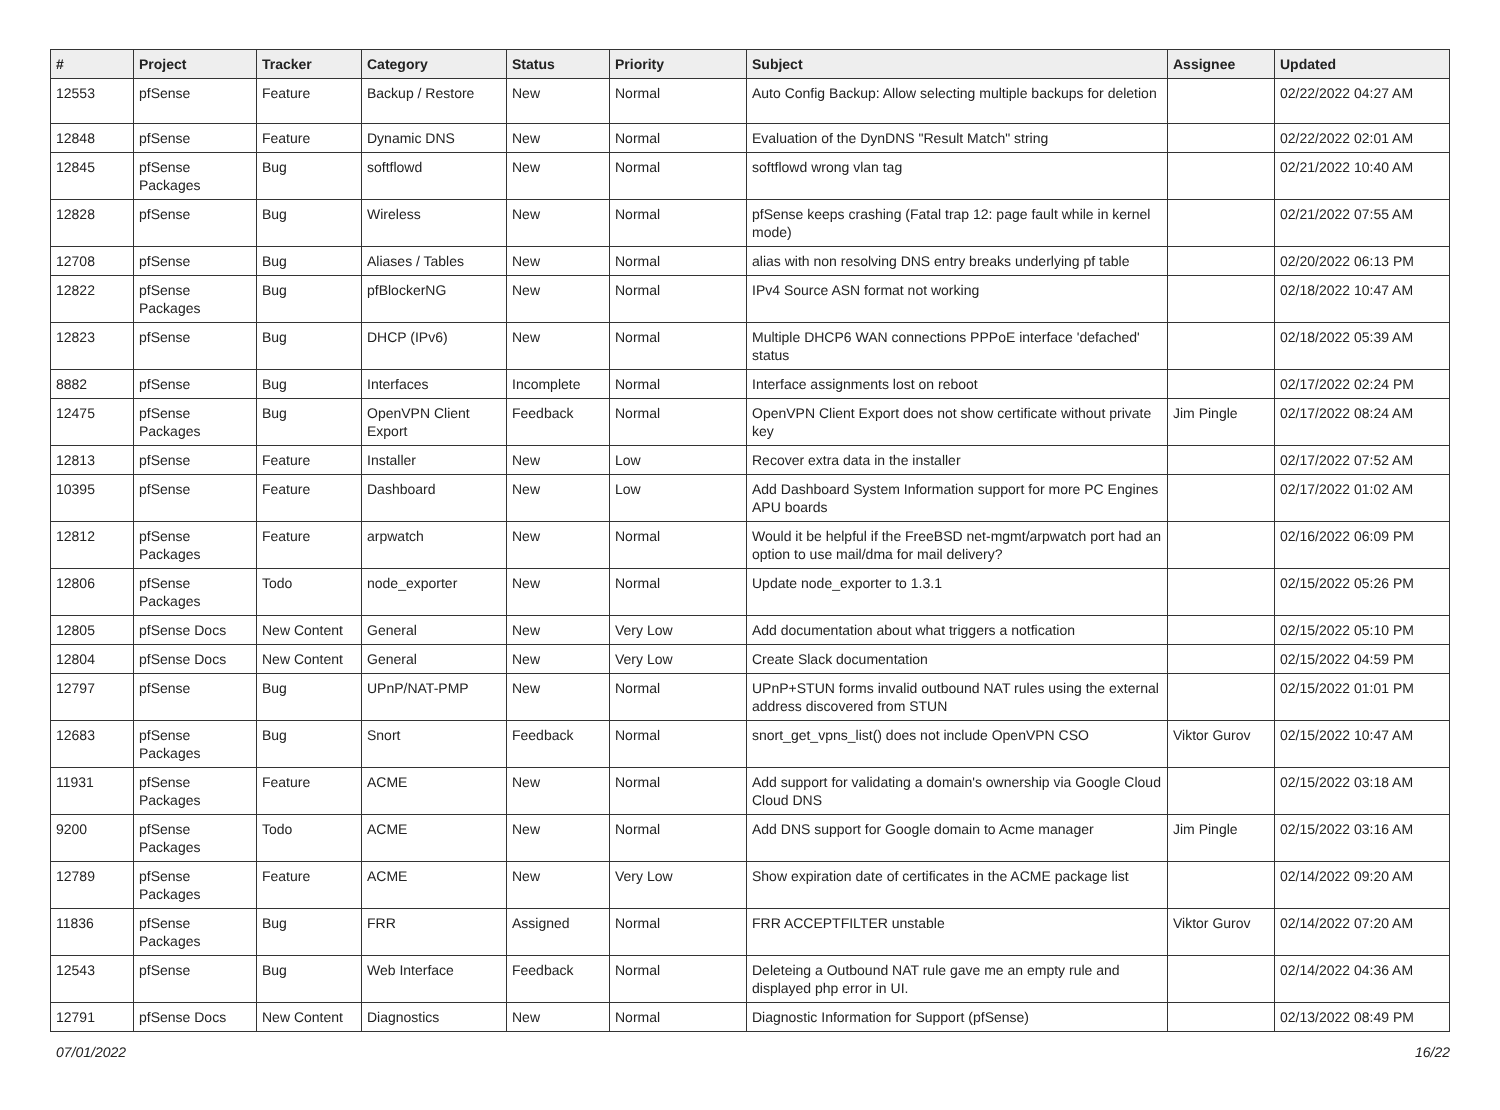| # | Project | Tracker | Category | Status | Priority | Subject | Assignee | Updated |
| --- | --- | --- | --- | --- | --- | --- | --- | --- |
| 12553 | pfSense | Feature | Backup / Restore | New | Normal | Auto Config Backup: Allow selecting multiple backups for deletion | | 02/22/2022 04:27 AM |
| 12848 | pfSense | Feature | Dynamic DNS | New | Normal | Evaluation of the DynDNS "Result Match" string | | 02/22/2022 02:01 AM |
| 12845 | pfSense Packages | Bug | softflowd | New | Normal | softflowd wrong vlan tag | | 02/21/2022 10:40 AM |
| 12828 | pfSense | Bug | Wireless | New | Normal | pfSense keeps crashing (Fatal trap 12: page fault while in kernel mode) | | 02/21/2022 07:55 AM |
| 12708 | pfSense | Bug | Aliases / Tables | New | Normal | alias with non resolving DNS entry breaks underlying pf table | | 02/20/2022 06:13 PM |
| 12822 | pfSense Packages | Bug | pfBlockerNG | New | Normal | IPv4 Source ASN format not working | | 02/18/2022 10:47 AM |
| 12823 | pfSense | Bug | DHCP (IPv6) | New | Normal | Multiple DHCP6 WAN connections PPPoE interface 'defached' status | | 02/18/2022 05:39 AM |
| 8882 | pfSense | Bug | Interfaces | Incomplete | Normal | Interface assignments lost on reboot | | 02/17/2022 02:24 PM |
| 12475 | pfSense Packages | Bug | OpenVPN Client Export | Feedback | Normal | OpenVPN Client Export does not show certificate without private key | Jim Pingle | 02/17/2022 08:24 AM |
| 12813 | pfSense | Feature | Installer | New | Low | Recover extra data in the installer | | 02/17/2022 07:52 AM |
| 10395 | pfSense | Feature | Dashboard | New | Low | Add Dashboard System Information support for more PC Engines APU boards | | 02/17/2022 01:02 AM |
| 12812 | pfSense Packages | Feature | arpwatch | New | Normal | Would it be helpful if the FreeBSD net-mgmt/arpwatch port had an option to use mail/dma for mail delivery? | | 02/16/2022 06:09 PM |
| 12806 | pfSense Packages | Todo | node_exporter | New | Normal | Update node_exporter to 1.3.1 | | 02/15/2022 05:26 PM |
| 12805 | pfSense Docs | New Content | General | New | Very Low | Add documentation about what triggers a notfication | | 02/15/2022 05:10 PM |
| 12804 | pfSense Docs | New Content | General | New | Very Low | Create Slack documentation | | 02/15/2022 04:59 PM |
| 12797 | pfSense | Bug | UPnP/NAT-PMP | New | Normal | UPnP+STUN forms invalid outbound NAT rules using the external address discovered from STUN | | 02/15/2022 01:01 PM |
| 12683 | pfSense Packages | Bug | Snort | Feedback | Normal | snort_get_vpns_list() does not include OpenVPN CSO | Viktor Gurov | 02/15/2022 10:47 AM |
| 11931 | pfSense Packages | Feature | ACME | New | Normal | Add support for validating a domain's ownership via Google Cloud Cloud DNS | | 02/15/2022 03:18 AM |
| 9200 | pfSense Packages | Todo | ACME | New | Normal | Add DNS support for Google domain to Acme manager | Jim Pingle | 02/15/2022 03:16 AM |
| 12789 | pfSense Packages | Feature | ACME | New | Very Low | Show expiration date of certificates in the ACME package list | | 02/14/2022 09:20 AM |
| 11836 | pfSense Packages | Bug | FRR | Assigned | Normal | FRR ACCEPTFILTER unstable | Viktor Gurov | 02/14/2022 07:20 AM |
| 12543 | pfSense | Bug | Web Interface | Feedback | Normal | Deleteing a Outbound NAT rule gave me an empty rule and displayed php error in UI. | | 02/14/2022 04:36 AM |
| 12791 | pfSense Docs | New Content | Diagnostics | New | Normal | Diagnostic Information for Support (pfSense) | | 02/13/2022 08:49 PM |
07/01/2022 16/22